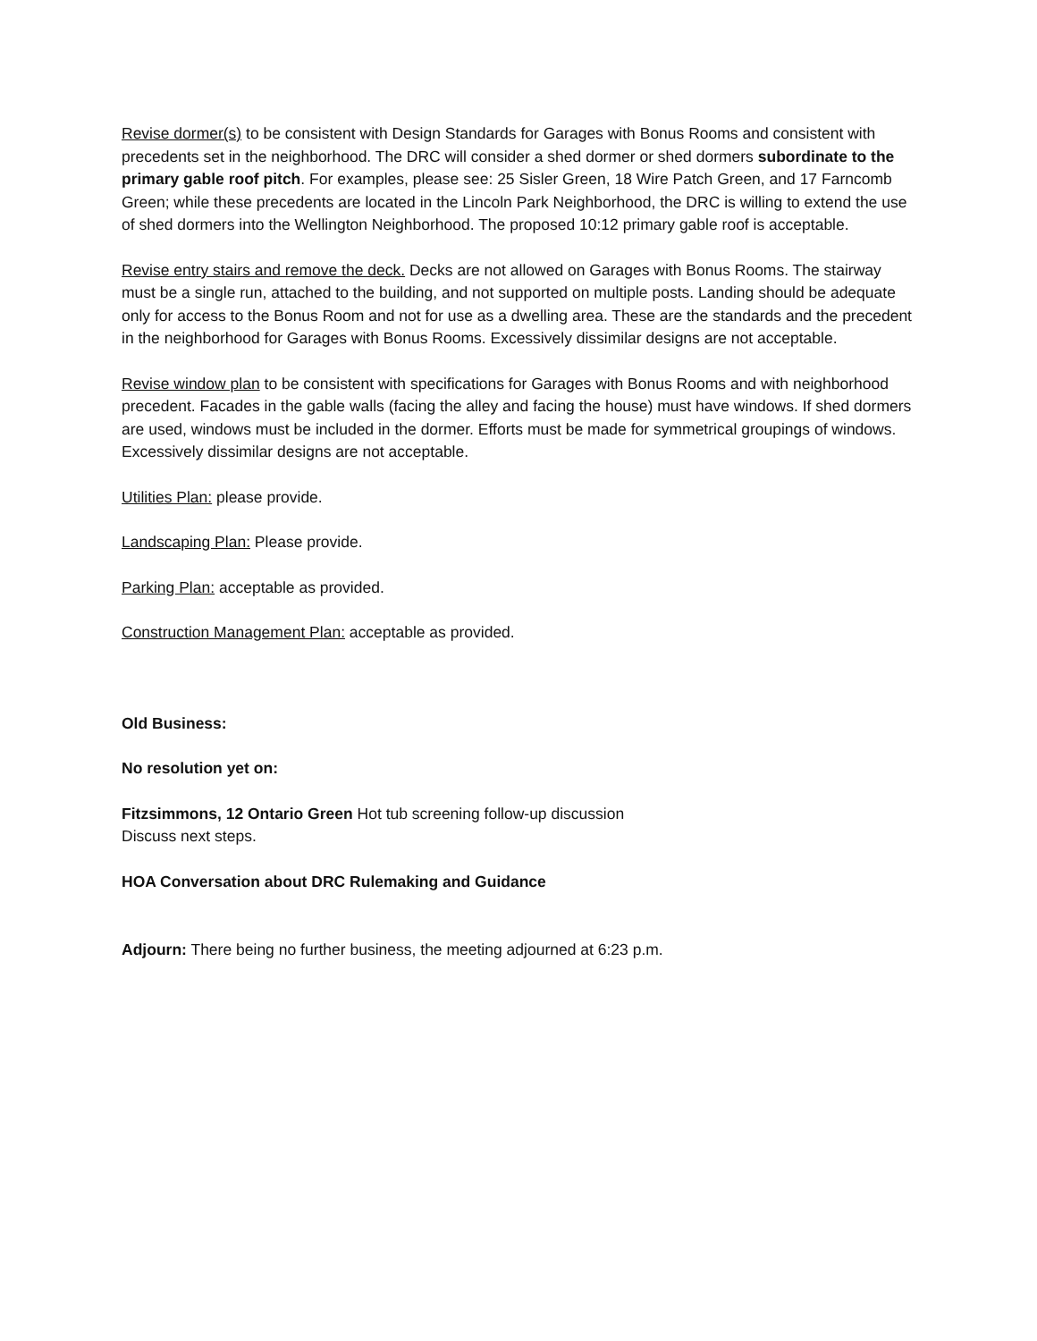Revise dormer(s) to be consistent with Design Standards for Garages with Bonus Rooms and consistent with precedents set in the neighborhood. The DRC will consider a shed dormer or shed dormers subordinate to the primary gable roof pitch. For examples, please see: 25 Sisler Green, 18 Wire Patch Green, and 17 Farncomb Green; while these precedents are located in the Lincoln Park Neighborhood, the DRC is willing to extend the use of shed dormers into the Wellington Neighborhood. The proposed 10:12 primary gable roof is acceptable.
Revise entry stairs and remove the deck. Decks are not allowed on Garages with Bonus Rooms. The stairway must be a single run, attached to the building, and not supported on multiple posts. Landing should be adequate only for access to the Bonus Room and not for use as a dwelling area. These are the standards and the precedent in the neighborhood for Garages with Bonus Rooms. Excessively dissimilar designs are not acceptable.
Revise window plan to be consistent with specifications for Garages with Bonus Rooms and with neighborhood precedent. Facades in the gable walls (facing the alley and facing the house) must have windows. If shed dormers are used, windows must be included in the dormer. Efforts must be made for symmetrical groupings of windows. Excessively dissimilar designs are not acceptable.
Utilities Plan: please provide.
Landscaping Plan: Please provide.
Parking Plan: acceptable as provided.
Construction Management Plan: acceptable as provided.
Old Business:
No resolution yet on:
Fitzsimmons, 12 Ontario Green Hot tub screening follow-up discussion
Discuss next steps.
HOA Conversation about DRC Rulemaking and Guidance
Adjourn: There being no further business, the meeting adjourned at 6:23 p.m.